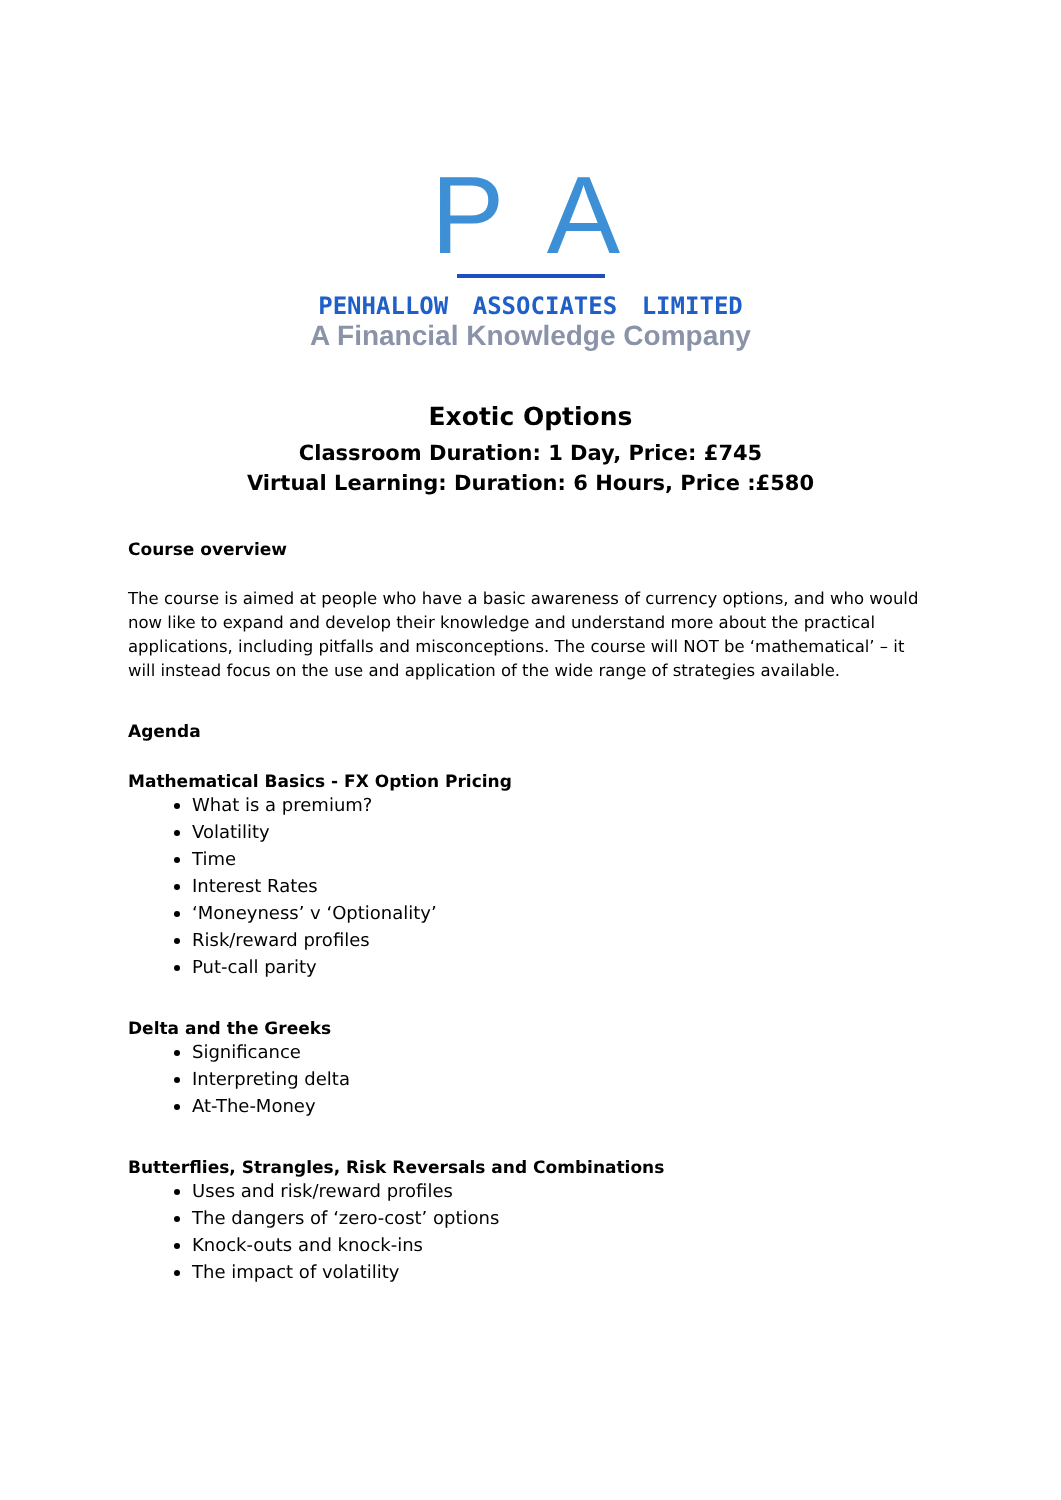P A
PENHALLOW ASSOCIATES LIMITED
A Financial Knowledge Company
Exotic Options
Classroom Duration: 1 Day, Price: £745
Virtual Learning: Duration: 6 Hours, Price :£580
Course overview
The course is aimed at people who have a basic awareness of currency options, and who would now like to expand and develop their knowledge and understand more about the practical applications, including pitfalls and misconceptions. The course will NOT be ‘mathematical’ – it will instead focus on the use and application of the wide range of strategies available.
Agenda
Mathematical Basics - FX Option Pricing
What is a premium?
Volatility
Time
Interest Rates
‘Moneyness’ v ‘Optionality’
Risk/reward profiles
Put-call parity
Delta and the Greeks
Significance
Interpreting delta
At-The-Money
Butterflies, Strangles, Risk Reversals and Combinations
Uses and risk/reward profiles
The dangers of ‘zero-cost’ options
Knock-outs and knock-ins
The impact of volatility